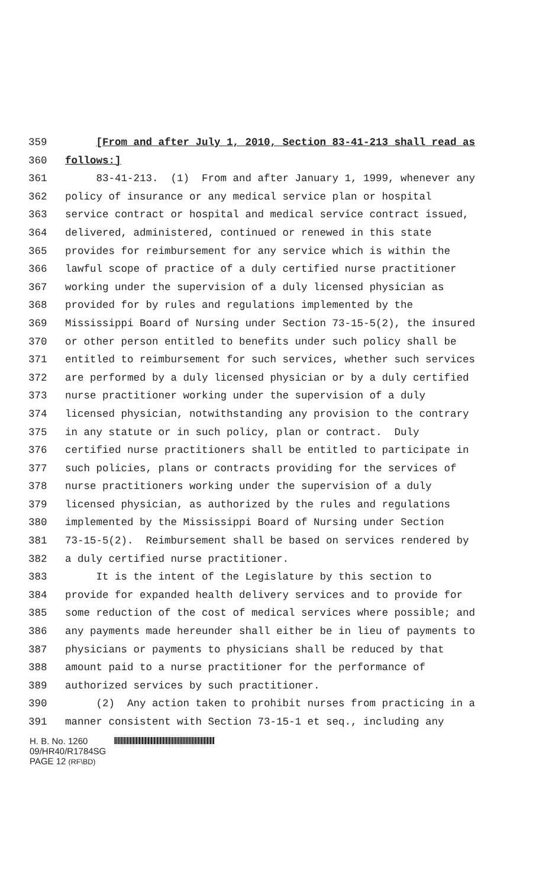359 [From and after July 1, 2010, Section 83-41-213 shall read as
360 follows:]
361 83-41-213. (1) From and after January 1, 1999, whenever any
362 policy of insurance or any medical service plan or hospital
363 service contract or hospital and medical service contract issued,
364 delivered, administered, continued or renewed in this state
365 provides for reimbursement for any service which is within the
366 lawful scope of practice of a duly certified nurse practitioner
367 working under the supervision of a duly licensed physician as
368 provided for by rules and regulations implemented by the
369 Mississippi Board of Nursing under Section 73-15-5(2), the insured
370 or other person entitled to benefits under such policy shall be
371 entitled to reimbursement for such services, whether such services
372 are performed by a duly licensed physician or by a duly certified
373 nurse practitioner working under the supervision of a duly
374 licensed physician, notwithstanding any provision to the contrary
375 in any statute or in such policy, plan or contract. Duly
376 certified nurse practitioners shall be entitled to participate in
377 such policies, plans or contracts providing for the services of
378 nurse practitioners working under the supervision of a duly
379 licensed physician, as authorized by the rules and regulations
380 implemented by the Mississippi Board of Nursing under Section
381 73-15-5(2). Reimbursement shall be based on services rendered by
382 a duly certified nurse practitioner.
383 It is the intent of the Legislature by this section to
384 provide for expanded health delivery services and to provide for
385 some reduction of the cost of medical services where possible; and
386 any payments made hereunder shall either be in lieu of payments to
387 physicians or payments to physicians shall be reduced by that
388 amount paid to a nurse practitioner for the performance of
389 authorized services by such practitioner.
390 (2) Any action taken to prohibit nurses from practicing in a
391 manner consistent with Section 73-15-1 et seq., including any
H. B. No. 1260
09/HR40/R1784SG
PAGE 12 (RF\BD)